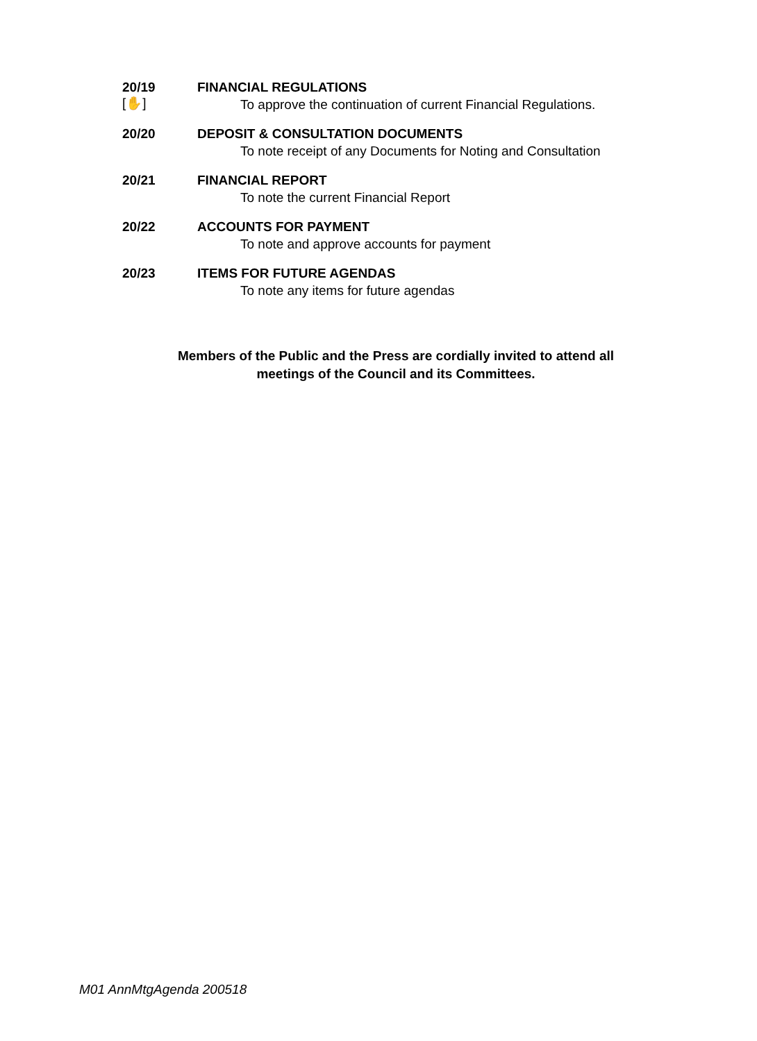20/19
[✋] FINANCIAL REGULATIONS
To approve the continuation of current Financial Regulations.
20/20 DEPOSIT & CONSULTATION DOCUMENTS
To note receipt of any Documents for Noting and Consultation
20/21 FINANCIAL REPORT
To note the current Financial Report
20/22 ACCOUNTS FOR PAYMENT
To note and approve accounts for payment
20/23 ITEMS FOR FUTURE AGENDAS
To note any items for future agendas
Members of the Public and the Press are cordially invited to attend all
meetings of the Council and its Committees.
M01 AnnMtgAgenda 200518